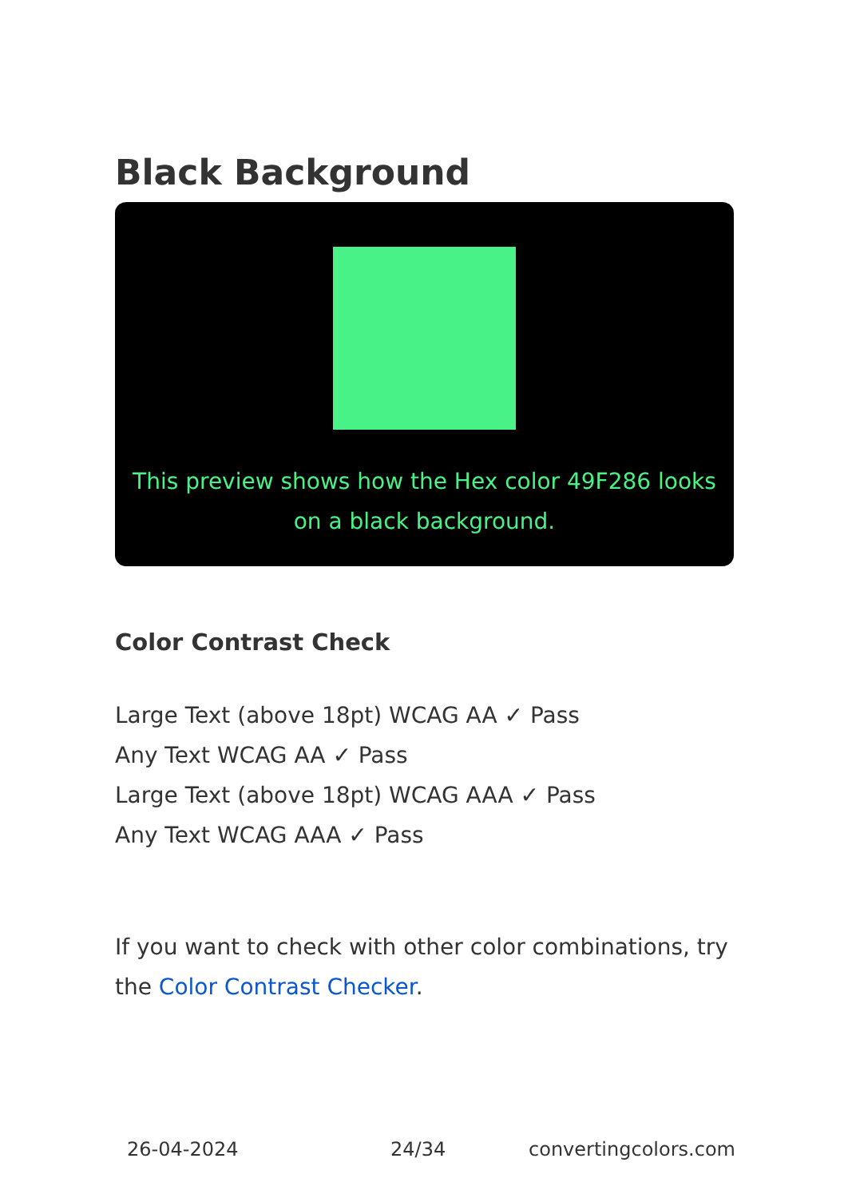Black Background
This preview shows how the Hex color 49F286 looks on a black background.
Color Contrast Check
Large Text (above 18pt) WCAG AA ✓ Pass
Any Text WCAG AA ✓ Pass
Large Text (above 18pt) WCAG AAA ✓ Pass
Any Text WCAG AAA ✓ Pass
If you want to check with other color combinations, try the Color Contrast Checker.
26-04-2024 24/34 convertingcolors.com